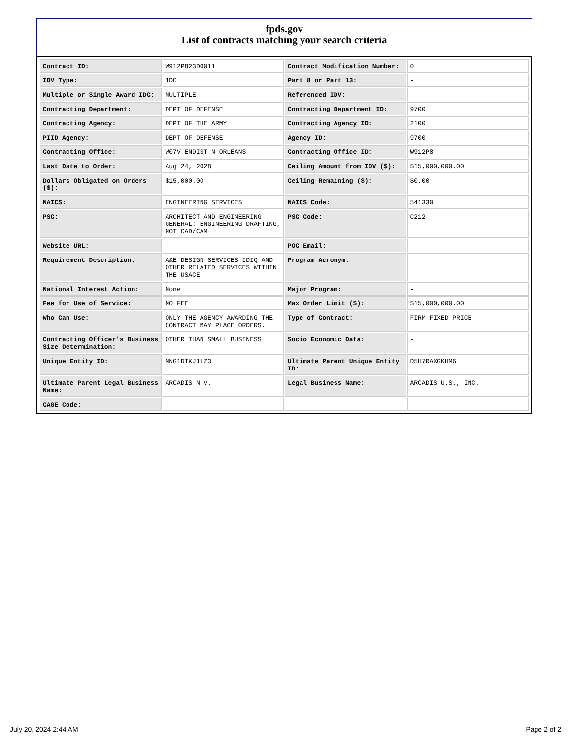fpds.gov
List of contracts matching your search criteria
| Contract ID: | W912P823D0011 | Contract Modification Number: | 0 |
| IDV Type: | IDC | Part 8 or Part 13: | - |
| Multiple or Single Award IDC: | MULTIPLE | Referenced IDV: | - |
| Contracting Department: | DEPT OF DEFENSE | Contracting Department ID: | 9700 |
| Contracting Agency: | DEPT OF THE ARMY | Contracting Agency ID: | 2100 |
| PIID Agency: | DEPT OF DEFENSE | Agency ID: | 9700 |
| Contracting Office: | W07V ENDIST N ORLEANS | Contracting Office ID: | W912P8 |
| Last Date to Order: | Aug 24, 2028 | Ceiling Amount from IDV ($): | $15,000,000.00 |
| Dollars Obligated on Orders ($): | $15,000.00 | Ceiling Remaining ($): | $0.00 |
| NAICS: | ENGINEERING SERVICES | NAICS Code: | 541330 |
| PSC: | ARCHITECT AND ENGINEERING- GENERAL: ENGINEERING DRAFTING, NOT CAD/CAM | PSC Code: | C212 |
| Website URL: | - | POC Email: | - |
| Requirement Description: | A&E DESIGN SERVICES IDIQ AND OTHER RELATED SERVICES WITHIN THE USACE | Program Acronym: | - |
| National Interest Action: | None | Major Program: | - |
| Fee for Use of Service: | NO FEE | Max Order Limit ($): | $15,000,000.00 |
| Who Can Use: | ONLY THE AGENCY AWARDING THE CONTRACT MAY PLACE ORDERS. | Type of Contract: | FIRM FIXED PRICE |
| Contracting Officer's Business Size Determination: | OTHER THAN SMALL BUSINESS | Socio Economic Data: | - |
| Unique Entity ID: | MNG1DTKJ1LZ3 | Ultimate Parent Unique Entity ID: | D5H7RAXGKHM6 |
| Ultimate Parent Legal Business Name: | ARCADIS N.V. | Legal Business Name: | ARCADIS U.S., INC. |
| CAGE Code: | - | | |
July 20, 2024 2:44 AM Page 2 of 2